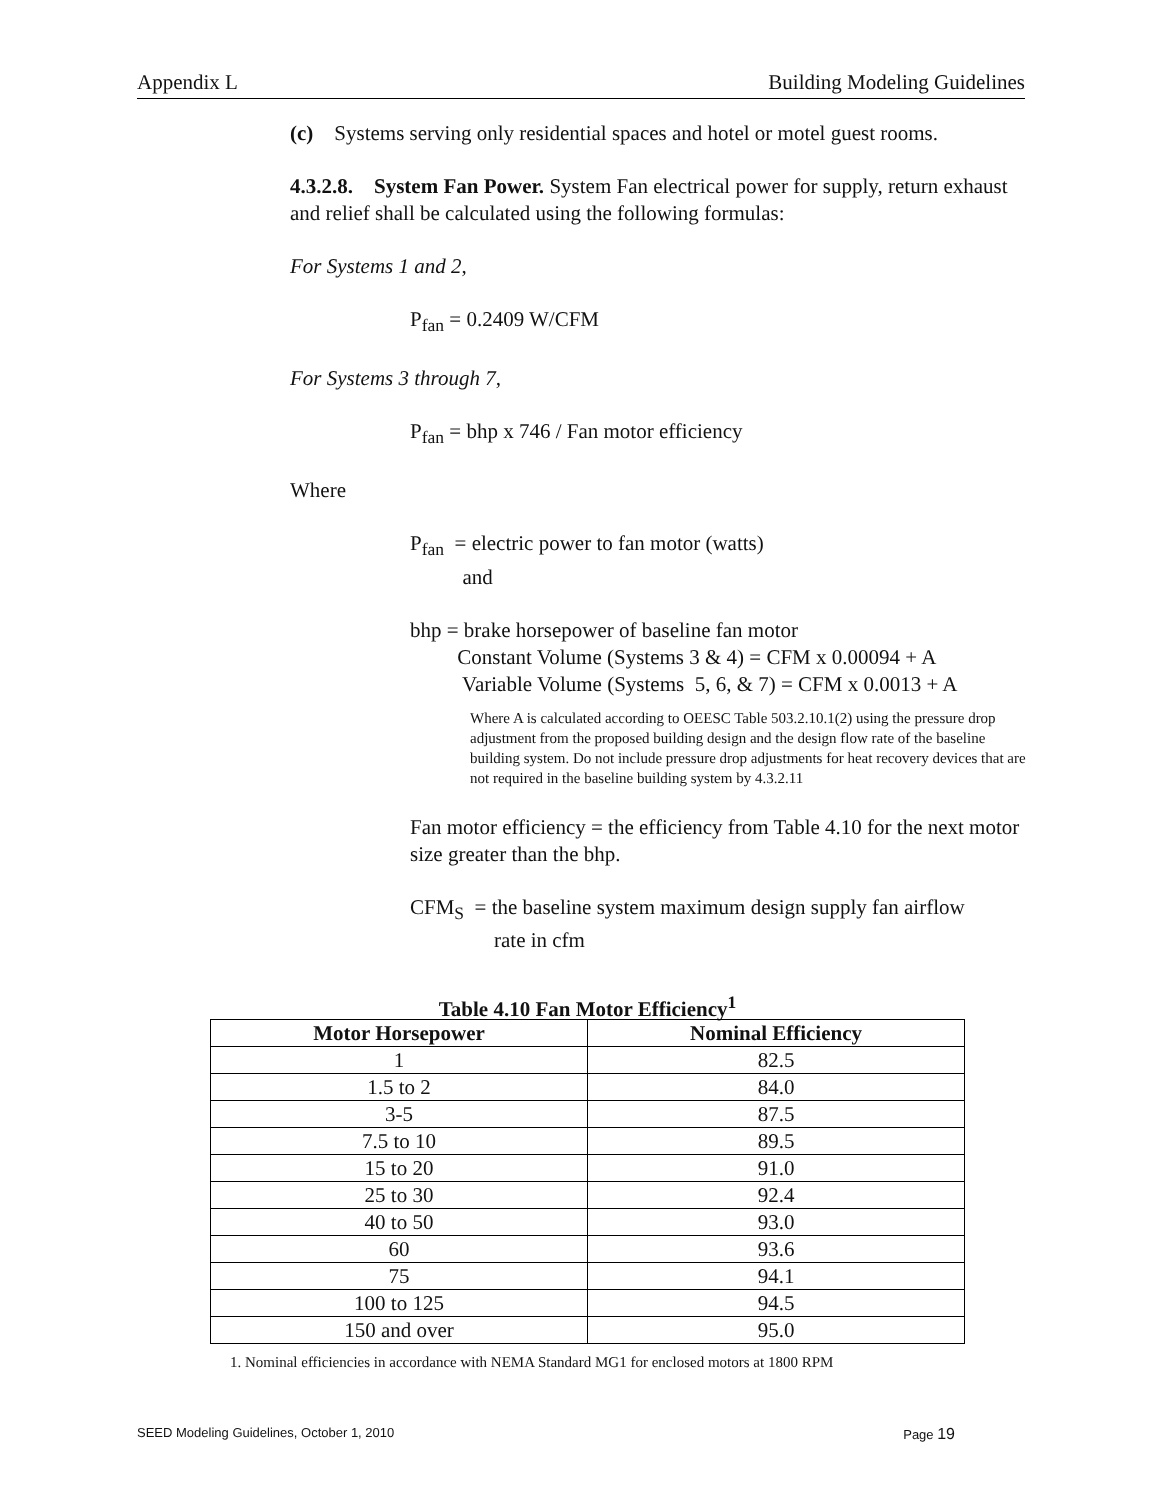Appendix L Building Modeling Guidelines
(c) Systems serving only residential spaces and hotel or motel guest rooms.
4.3.2.8. System Fan Power. System Fan electrical power for supply, return exhaust and relief shall be calculated using the following formulas:
For Systems 1 and 2,
P<sub>fan</sub> = 0.2409 W/CFM
For Systems 3 through 7,
P<sub>fan</sub> = bhp x 746 / Fan motor efficiency
Where
P<sub>fan</sub> = electric power to fan motor (watts)
and
bhp = brake horsepower of baseline fan motor
Constant Volume (Systems 3 & 4) = CFM x 0.00094 + A
Variable Volume (Systems 5, 6, & 7) = CFM x 0.0013 + A
Where A is calculated according to OEESC Table 503.2.10.1(2) using the pressure drop adjustment from the proposed building design and the design flow rate of the baseline building system. Do not include pressure drop adjustments for heat recovery devices that are not required in the baseline building system by 4.3.2.11
Fan motor efficiency = the efficiency from Table 4.10 for the next motor size greater than the bhp.
CFM<sub>S</sub> = the baseline system maximum design supply fan airflow
rate in cfm
Table 4.10 Fan Motor Efficiency<sup>1</sup>
| Motor Horsepower | Nominal Efficiency |
| --- | --- |
| 1 | 82.5 |
| 1.5 to 2 | 84.0 |
| 3-5 | 87.5 |
| 7.5 to 10 | 89.5 |
| 15 to 20 | 91.0 |
| 25 to 30 | 92.4 |
| 40 to 50 | 93.0 |
| 60 | 93.6 |
| 75 | 94.1 |
| 100 to 125 | 94.5 |
| 150 and over | 95.0 |
1. Nominal efficiencies in accordance with NEMA Standard MG1 for enclosed motors at 1800 RPM
SEED Modeling Guidelines, October 1, 2010 Page 19